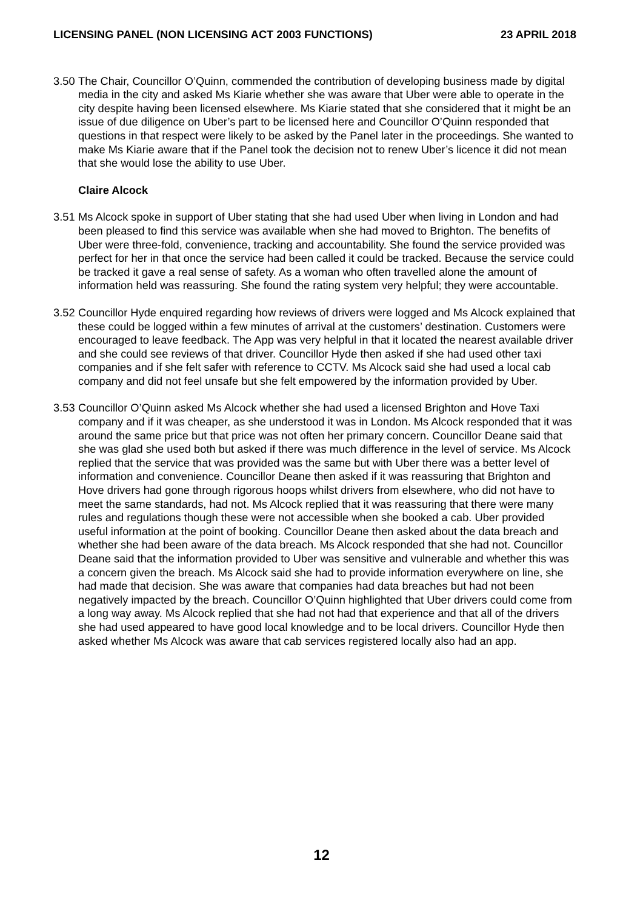LICENSING PANEL (NON LICENSING ACT 2003 FUNCTIONS) 23 APRIL 2018
3.50
The Chair, Councillor O’Quinn, commended the contribution of developing business made by digital media in the city and asked Ms Kiarie whether she was aware that Uber were able to operate in the city despite having been licensed elsewhere. Ms Kiarie stated that she considered that it might be an issue of due diligence on Uber’s part to be licensed here and Councillor O’Quinn responded that questions in that respect were likely to be asked by the Panel later in the proceedings. She wanted to make Ms Kiarie aware that if the Panel took the decision not to renew Uber’s licence it did not mean that she would lose the ability to use Uber.
Claire Alcock
3.51
Ms Alcock spoke in support of Uber stating that she had used Uber when living in London and had been pleased to find this service was available when she had moved to Brighton. The benefits of Uber were three-fold, convenience, tracking and accountability. She found the service provided was perfect for her in that once the service had been called it could be tracked. Because the service could be tracked it gave a real sense of safety. As a woman who often travelled alone the amount of information held was reassuring. She found the rating system very helpful; they were accountable.
3.52
Councillor Hyde enquired regarding how reviews of drivers were logged and Ms Alcock explained that these could be logged within a few minutes of arrival at the customers’ destination. Customers were encouraged to leave feedback. The App was very helpful in that it located the nearest available driver and she could see reviews of that driver. Councillor Hyde then asked if she had used other taxi companies and if she felt safer with reference to CCTV. Ms Alcock said she had used a local cab company and did not feel unsafe but she felt empowered by the information provided by Uber.
3.53
Councillor O’Quinn asked Ms Alcock whether she had used a licensed Brighton and Hove Taxi company and if it was cheaper, as she understood it was in London. Ms Alcock responded that it was around the same price but that price was not often her primary concern. Councillor Deane said that she was glad she used both but asked if there was much difference in the level of service. Ms Alcock replied that the service that was provided was the same but with Uber there was a better level of information and convenience. Councillor Deane then asked if it was reassuring that Brighton and Hove drivers had gone through rigorous hoops whilst drivers from elsewhere, who did not have to meet the same standards, had not. Ms Alcock replied that it was reassuring that there were many rules and regulations though these were not accessible when she booked a cab. Uber provided useful information at the point of booking. Councillor Deane then asked about the data breach and whether she had been aware of the data breach. Ms Alcock responded that she had not. Councillor Deane said that the information provided to Uber was sensitive and vulnerable and whether this was a concern given the breach. Ms Alcock said she had to provide information everywhere on line, she had made that decision. She was aware that companies had data breaches but had not been negatively impacted by the breach. Councillor O’Quinn highlighted that Uber drivers could come from a long way away. Ms Alcock replied that she had not had that experience and that all of the drivers she had used appeared to have good local knowledge and to be local drivers. Councillor Hyde then asked whether Ms Alcock was aware that cab services registered locally also had an app.
12